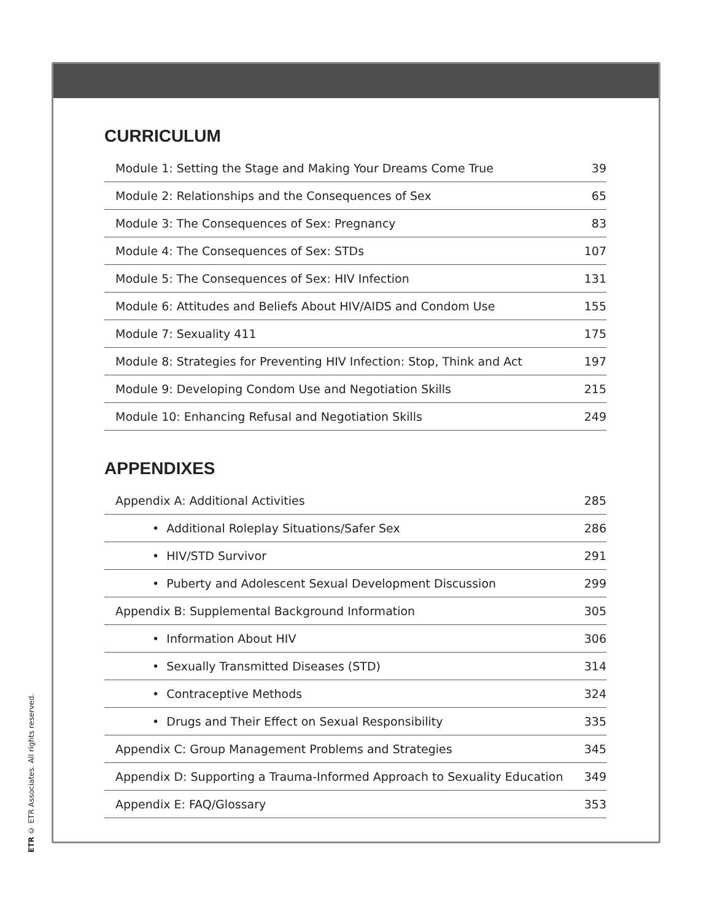CURRICULUM
| Module 1: Setting the Stage and Making Your Dreams Come True | 39 |
| Module 2: Relationships and the Consequences of Sex | 65 |
| Module 3: The Consequences of Sex: Pregnancy | 83 |
| Module 4: The Consequences of Sex: STDs | 107 |
| Module 5: The Consequences of Sex: HIV Infection | 131 |
| Module 6: Attitudes and Beliefs About HIV/AIDS and Condom Use | 155 |
| Module 7: Sexuality 411 | 175 |
| Module 8: Strategies for Preventing HIV Infection: Stop, Think and Act | 197 |
| Module 9: Developing Condom Use and Negotiation Skills | 215 |
| Module 10: Enhancing Refusal and Negotiation Skills | 249 |
APPENDIXES
| Appendix A: Additional Activities | 285 |
| • Additional Roleplay Situations/Safer Sex | 286 |
| • HIV/STD Survivor | 291 |
| • Puberty and Adolescent Sexual Development Discussion | 299 |
| Appendix B: Supplemental Background Information | 305 |
| • Information About HIV | 306 |
| • Sexually Transmitted Diseases (STD) | 314 |
| • Contraceptive Methods | 324 |
| • Drugs and Their Effect on Sexual Responsibility | 335 |
| Appendix C: Group Management Problems and Strategies | 345 |
| Appendix D: Supporting a Trauma-Informed Approach to Sexuality Education | 349 |
| Appendix E: FAQ/Glossary | 353 |
ETR © ETR Associates. All rights reserved.